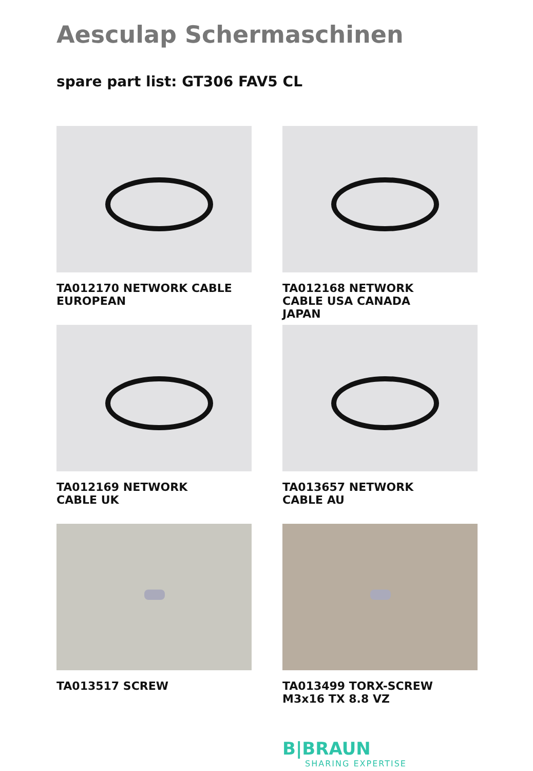Aesculap Schermaschinen
spare part list: GT306 FAV5 CL
TA012170 NETWORK CABLE
EUROPEAN
TA012168 NETWORK
CABLE USA CANADA
JAPAN
TA012169 NETWORK
CABLE UK
TA013657 NETWORK
CABLE AU
TA013517 SCREW
TA013499 TORX-SCREW
M3x16 TX 8.8 VZ
B|BRAUN
SHARING EXPERTISE